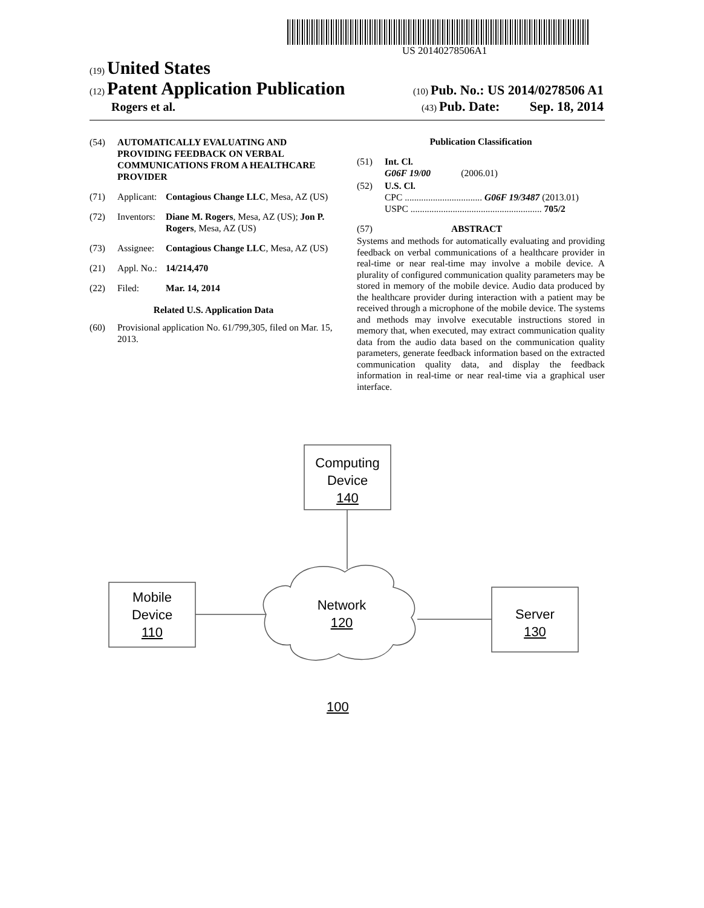US 20140278506A1
(19) United States
(12) Patent Application Publication
(10) Pub. No.: US 2014/0278506 A1
Rogers et al.
(43) Pub. Date: Sep. 18, 2014
(54) AUTOMATICALLY EVALUATING AND PROVIDING FEEDBACK ON VERBAL COMMUNICATIONS FROM A HEALTHCARE PROVIDER
(71) Applicant: Contagious Change LLC, Mesa, AZ (US)
(72) Inventors: Diane M. Rogers, Mesa, AZ (US); Jon P. Rogers, Mesa, AZ (US)
(73) Assignee: Contagious Change LLC, Mesa, AZ (US)
(21) Appl. No.: 14/214,470
(22) Filed: Mar. 14, 2014
Related U.S. Application Data
(60) Provisional application No. 61/799,305, filed on Mar. 15, 2013.
Publication Classification
(51) Int. Cl.
G06F 19/00 (2006.01)
(52) U.S. Cl.
CPC ................................. G06F 19/3487 (2013.01)
USPC ........................................................ 705/2
(57) ABSTRACT
Systems and methods for automatically evaluating and providing feedback on verbal communications of a healthcare provider in real-time or near real-time may involve a mobile device. A plurality of configured communication quality parameters may be stored in memory of the mobile device. Audio data produced by the healthcare provider during interaction with a patient may be received through a microphone of the mobile device. The systems and methods may involve executable instructions stored in memory that, when executed, may extract communication quality data from the audio data based on the communication quality parameters, generate feedback information based on the extracted communication quality data, and display the feedback information in real-time or near real-time via a graphical user interface.
Computing
Device
140
Mobile
Device
110
Network
120
Server
130
100